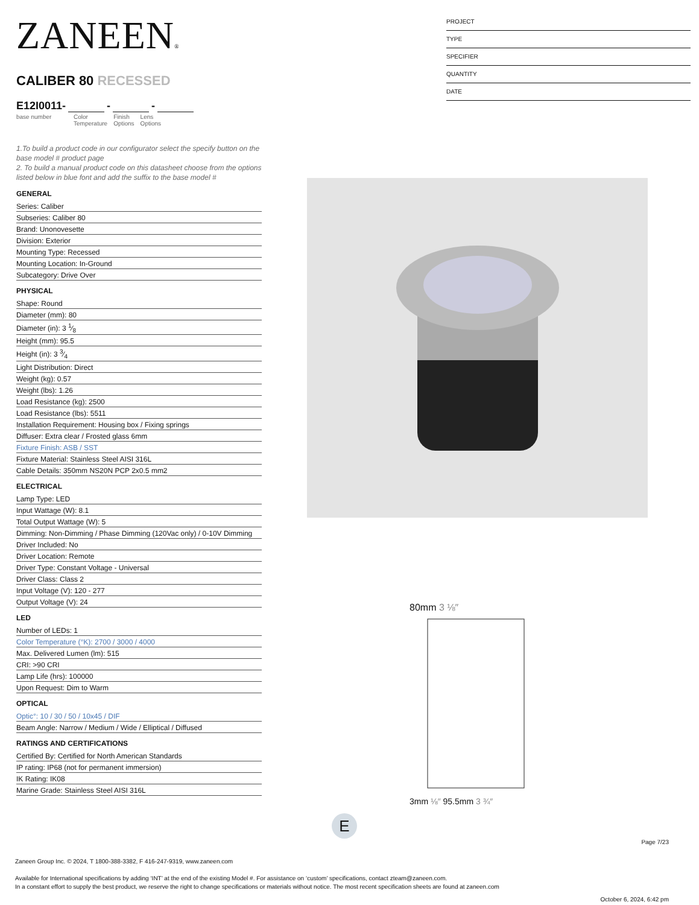PROJECT
TYPE
SPECIFIER
QUANTITY
DATE
ZANEEN®
CALIBER 80 RECESSED
E12I0011- - -
base number Color
Temperature
Finish
Options
Lens
Options
1.To build a product code in our configurator select the specify button on the base model # product page
2. To build a manual product code on this datasheet choose from the options listed below in blue font and add the suffix to the base model #
GENERAL
Series: Caliber
Subseries: Caliber 80
Brand: Unonovesette
Division: Exterior
Mounting Type: Recessed
Mounting Location: In-Ground
Subcategory: Drive Over
PHYSICAL
Shape: Round
Diameter (mm): 80
Diameter (in): 3 1⁄8
Height (mm): 95.5
Height (in): 3 3⁄4
Light Distribution: Direct
Weight (kg): 0.57
Weight (lbs): 1.26
Load Resistance (kg): 2500
Load Resistance (lbs): 5511
Installation Requirement: Housing box / Fixing springs
Diffuser: Extra clear / Frosted glass 6mm
Fixture Finish: ASB / SST
Fixture Material: Stainless Steel AISI 316L
Cable Details: 350mm NS20N PCP 2x0.5 mm2
ELECTRICAL
Lamp Type: LED
Input Wattage (W): 8.1
Total Output Wattage (W): 5
Dimming: Non-Dimming / Phase Dimming (120Vac only) / 0-10V Dimming
Driver Included: No
Driver Location: Remote
Driver Type: Constant Voltage - Universal
Driver Class: Class 2
Input Voltage (V): 120 - 277
Output Voltage (V): 24
LED
Number of LEDs: 1
Color Temperature (°K): 2700 / 3000 / 4000
Max. Delivered Lumen (lm): 515
CRI: >90 CRI
Lamp Life (hrs): 100000
Upon Request: Dim to Warm
OPTICAL
Optic°: 10 / 30 / 50 / 10x45 / DIF
Beam Angle: Narrow / Medium / Wide / Elliptical / Diffused
RATINGS AND CERTIFICATIONS
Certified By: Certified for North American Standards
IP rating: IP68 (not for permanent immersion)
IK Rating: IK08
Marine Grade: Stainless Steel AISI 316L
80mm 3 ⅛″
3mm ⅛″ 95.5mm 3 ¾″
E
Page 7/23
Zaneen Group Inc. © 2024, T 1800-388-3382, F 416-247-9319, www.zaneen.com
Available for International specifications by adding ‘INT’ at the end of the existing Model #. For assistance on ‘custom’ specifications, contact zteam@zaneen.com.
In a constant effort to supply the best product, we reserve the right to change specifications or materials without notice. The most recent specification sheets are found at zaneen.com
October 6, 2024, 6:42 pm